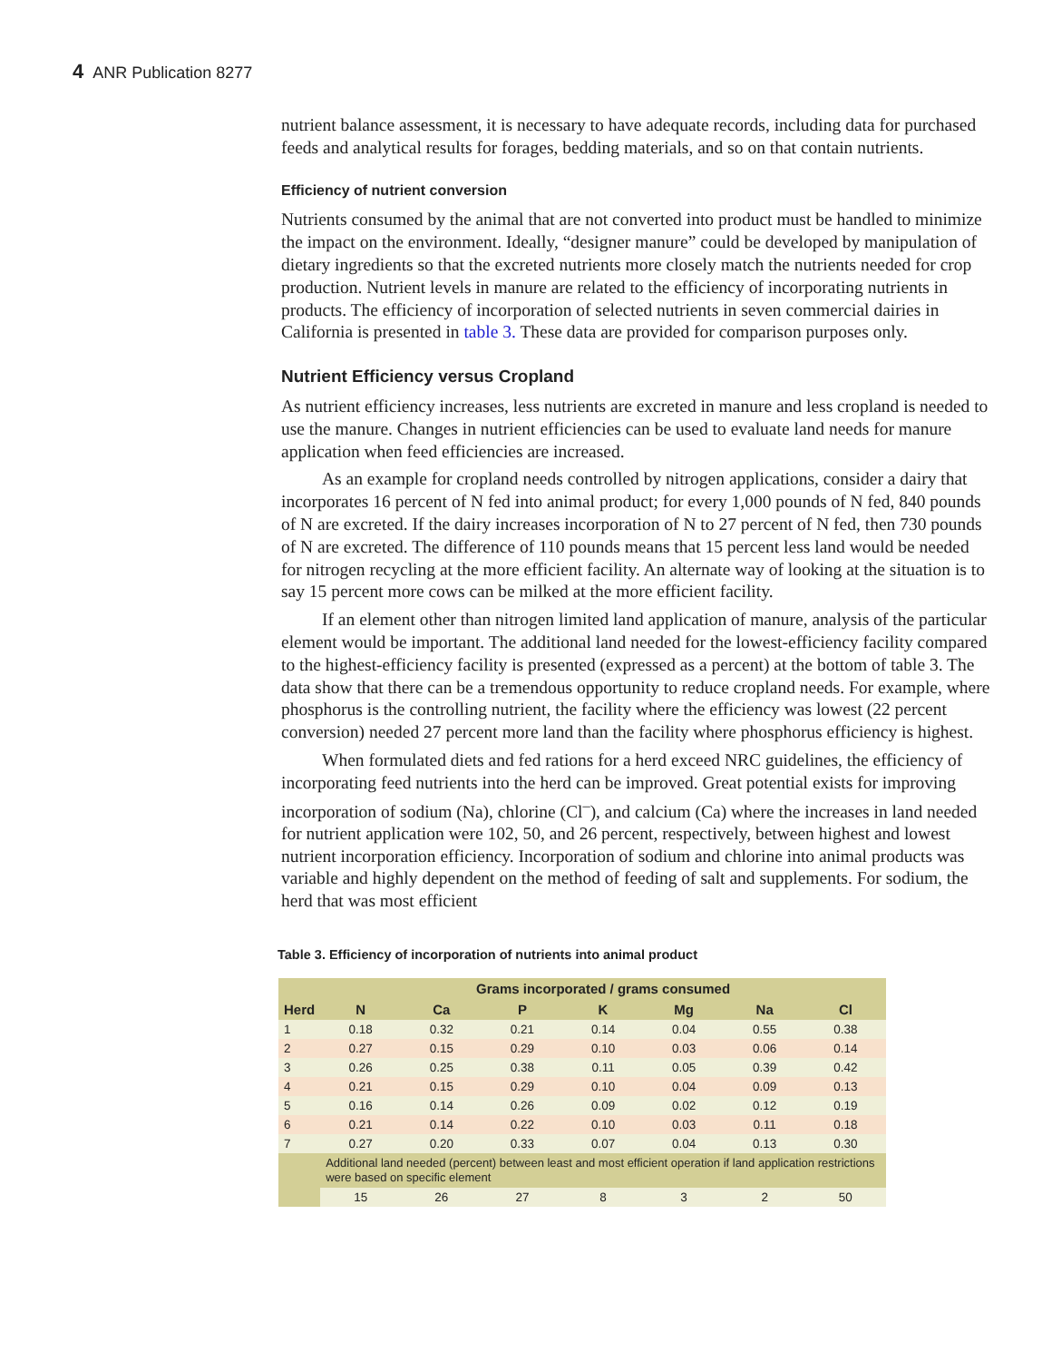4 ANR Publication 8277
nutrient balance assessment, it is necessary to have adequate records, including data for purchased feeds and analytical results for forages, bedding materials, and so on that contain nutrients.
Efficiency of nutrient conversion
Nutrients consumed by the animal that are not converted into product must be handled to minimize the impact on the environment. Ideally, “designer manure” could be developed by manipulation of dietary ingredients so that the excreted nutrients more closely match the nutrients needed for crop production. Nutrient levels in manure are related to the efficiency of incorporating nutrients in products. The efficiency of incorporation of selected nutrients in seven commercial dairies in California is presented in table 3. These data are provided for comparison purposes only.
Nutrient Efficiency versus Cropland
As nutrient efficiency increases, less nutrients are excreted in manure and less cropland is needed to use the manure. Changes in nutrient efficiencies can be used to evaluate land needs for manure application when feed efficiencies are increased.
As an example for cropland needs controlled by nitrogen applications, consider a dairy that incorporates 16 percent of N fed into animal product; for every 1,000 pounds of N fed, 840 pounds of N are excreted. If the dairy increases incorporation of N to 27 percent of N fed, then 730 pounds of N are excreted. The difference of 110 pounds means that 15 percent less land would be needed for nitrogen recycling at the more efficient facility. An alternate way of looking at the situation is to say 15 percent more cows can be milked at the more efficient facility.
If an element other than nitrogen limited land application of manure, analysis of the particular element would be important. The additional land needed for the lowest-efficiency facility compared to the highest-efficiency facility is presented (expressed as a percent) at the bottom of table 3. The data show that there can be a tremendous opportunity to reduce cropland needs. For example, where phosphorus is the controlling nutrient, the facility where the efficiency was lowest (22 percent conversion) needed 27 percent more land than the facility where phosphorus efficiency is highest.
When formulated diets and fed rations for a herd exceed NRC guidelines, the efficiency of incorporating feed nutrients into the herd can be improved. Great potential exists for improving incorporation of sodium (Na), chlorine (Cl<sup>–</sup>), and calcium (Ca) where the increases in land needed for nutrient application were 102, 50, and 26 percent, respectively, between highest and lowest nutrient incorporation efficiency. Incorporation of sodium and chlorine into animal products was variable and highly dependent on the method of feeding of salt and supplements. For sodium, the herd that was most efficient
Table 3. Efficiency of incorporation of nutrients into animal product
| | Grams incorporated / grams consumed | | | | | | |
| --- | --- | --- | --- | --- | --- | --- | --- |
| Herd | N | Ca | P | K | Mg | Na | Cl |
| 1 | 0.18 | 0.32 | 0.21 | 0.14 | 0.04 | 0.55 | 0.38 |
| 2 | 0.27 | 0.15 | 0.29 | 0.10 | 0.03 | 0.06 | 0.14 |
| 3 | 0.26 | 0.25 | 0.38 | 0.11 | 0.05 | 0.39 | 0.42 |
| 4 | 0.21 | 0.15 | 0.29 | 0.10 | 0.04 | 0.09 | 0.13 |
| 5 | 0.16 | 0.14 | 0.26 | 0.09 | 0.02 | 0.12 | 0.19 |
| 6 | 0.21 | 0.14 | 0.22 | 0.10 | 0.03 | 0.11 | 0.18 |
| 7 | 0.27 | 0.20 | 0.33 | 0.07 | 0.04 | 0.13 | 0.30 |
| | Additional land needed (percent) between least and most efficient operation if land application restrictions were based on specific element | | | | | | |
| | 15 | 26 | 27 | 8 | 3 | 2 | 50 |